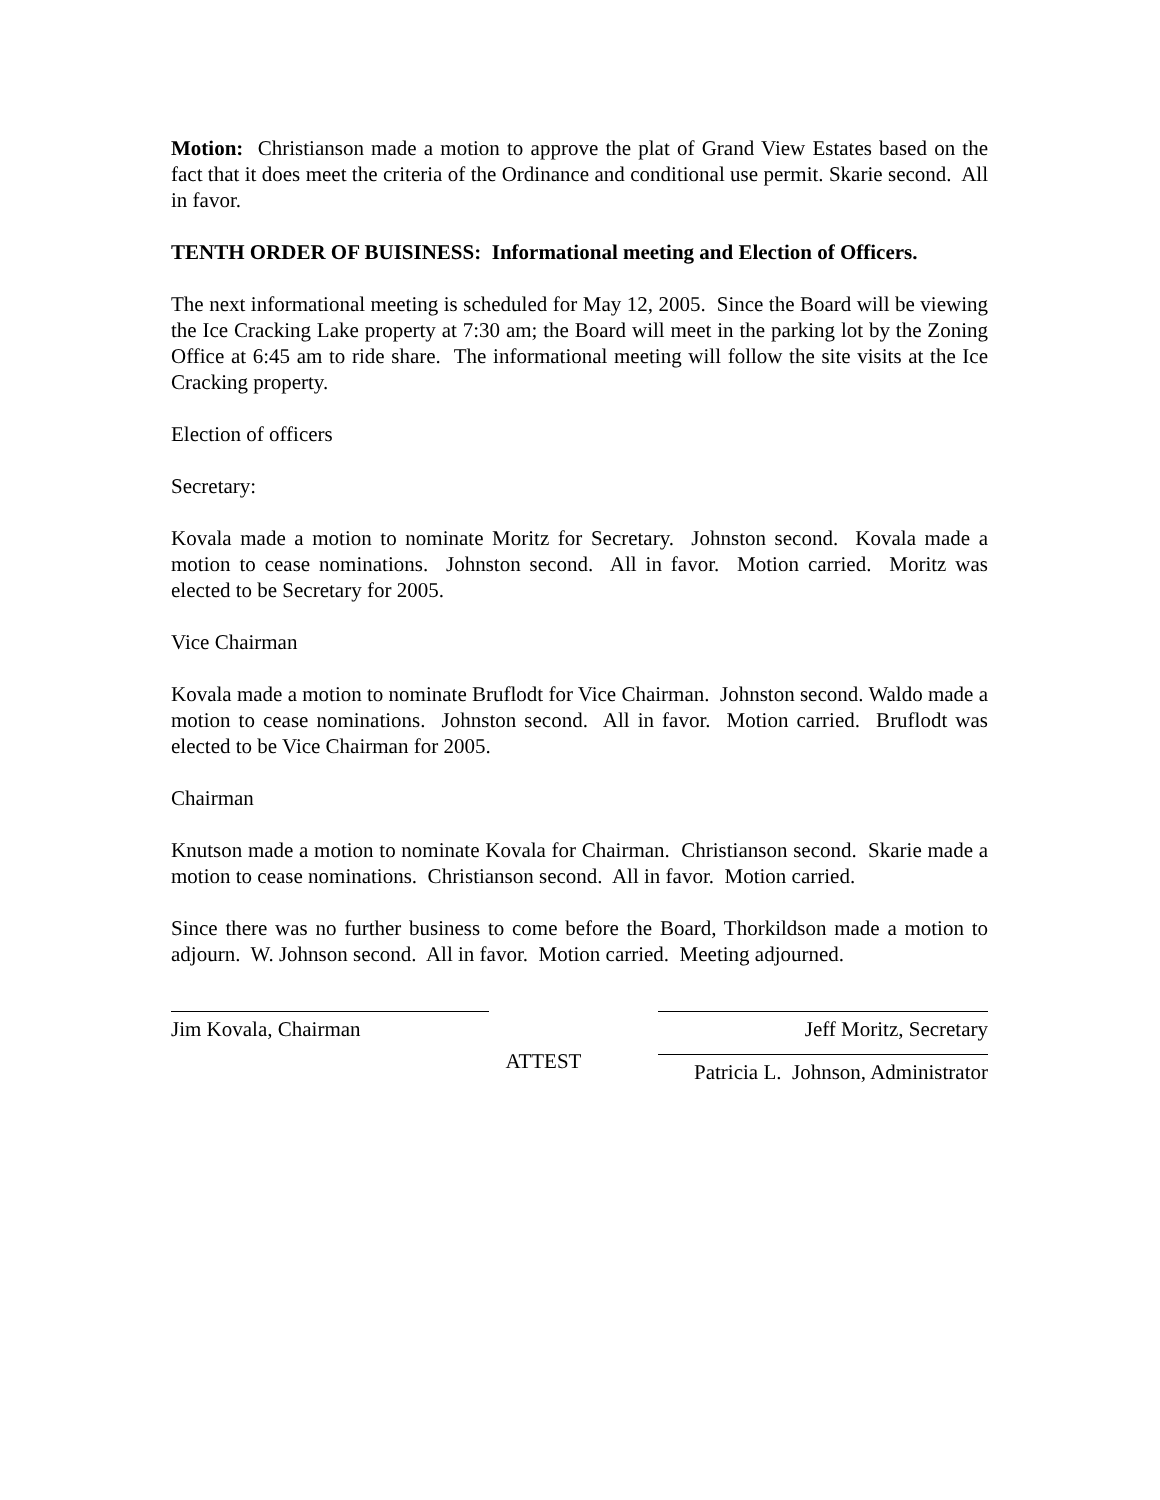Motion: Christianson made a motion to approve the plat of Grand View Estates based on the fact that it does meet the criteria of the Ordinance and conditional use permit. Skarie second. All in favor.
TENTH ORDER OF BUISINESS: Informational meeting and Election of Officers.
The next informational meeting is scheduled for May 12, 2005. Since the Board will be viewing the Ice Cracking Lake property at 7:30 am; the Board will meet in the parking lot by the Zoning Office at 6:45 am to ride share. The informational meeting will follow the site visits at the Ice Cracking property.
Election of officers
Secretary:
Kovala made a motion to nominate Moritz for Secretary. Johnston second. Kovala made a motion to cease nominations. Johnston second. All in favor. Motion carried. Moritz was elected to be Secretary for 2005.
Vice Chairman
Kovala made a motion to nominate Bruflodt for Vice Chairman. Johnston second. Waldo made a motion to cease nominations. Johnston second. All in favor. Motion carried. Bruflodt was elected to be Vice Chairman for 2005.
Chairman
Knutson made a motion to nominate Kovala for Chairman. Christianson second. Skarie made a motion to cease nominations. Christianson second. All in favor. Motion carried.
Since there was no further business to come before the Board, Thorkildson made a motion to adjourn. W. Johnson second. All in favor. Motion carried. Meeting adjourned.
Jim Kovala, Chairman Jeff Moritz, Secretary
ATTEST
Patricia L. Johnson, Administrator